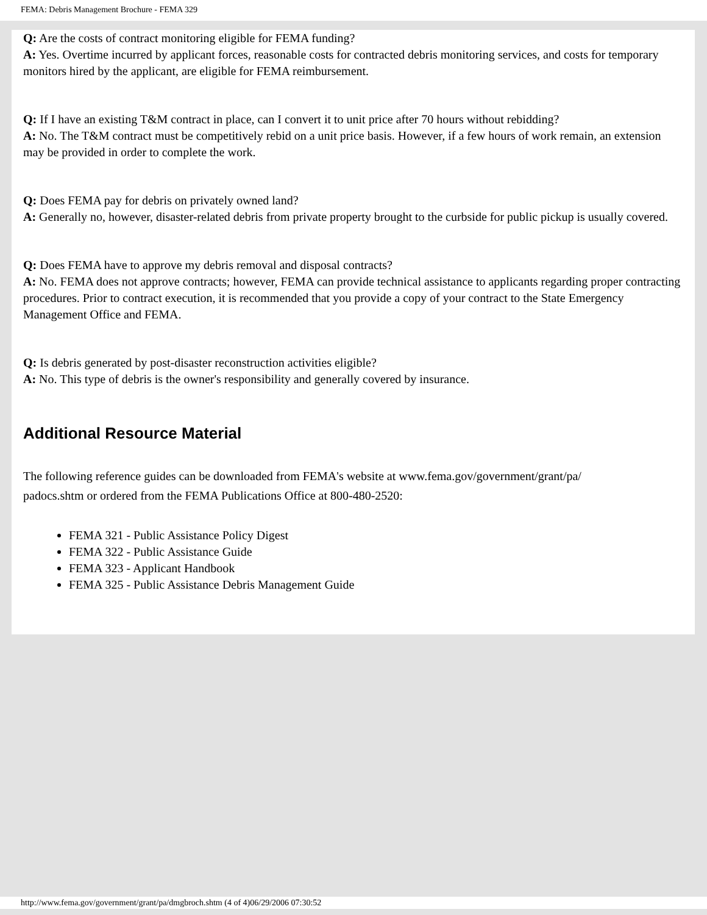FEMA: Debris Management Brochure - FEMA 329
Q: Are the costs of contract monitoring eligible for FEMA funding?
A: Yes. Overtime incurred by applicant forces, reasonable costs for contracted debris monitoring services, and costs for temporary monitors hired by the applicant, are eligible for FEMA reimbursement.
Q: If I have an existing T&M contract in place, can I convert it to unit price after 70 hours without rebidding?
A: No. The T&M contract must be competitively rebid on a unit price basis. However, if a few hours of work remain, an extension may be provided in order to complete the work.
Q: Does FEMA pay for debris on privately owned land?
A: Generally no, however, disaster-related debris from private property brought to the curbside for public pickup is usually covered.
Q: Does FEMA have to approve my debris removal and disposal contracts?
A: No. FEMA does not approve contracts; however, FEMA can provide technical assistance to applicants regarding proper contracting procedures. Prior to contract execution, it is recommended that you provide a copy of your contract to the State Emergency Management Office and FEMA.
Q: Is debris generated by post-disaster reconstruction activities eligible?
A: No. This type of debris is the owner's responsibility and generally covered by insurance.
Additional Resource Material
The following reference guides can be downloaded from FEMA's website at www.fema.gov/government/grant/pa/
padocs.shtm or ordered from the FEMA Publications Office at 800-480-2520:
FEMA 321 - Public Assistance Policy Digest
FEMA 322 - Public Assistance Guide
FEMA 323 - Applicant Handbook
FEMA 325 - Public Assistance Debris Management Guide
http://www.fema.gov/government/grant/pa/dmgbroch.shtm (4 of 4)06/29/2006 07:30:52